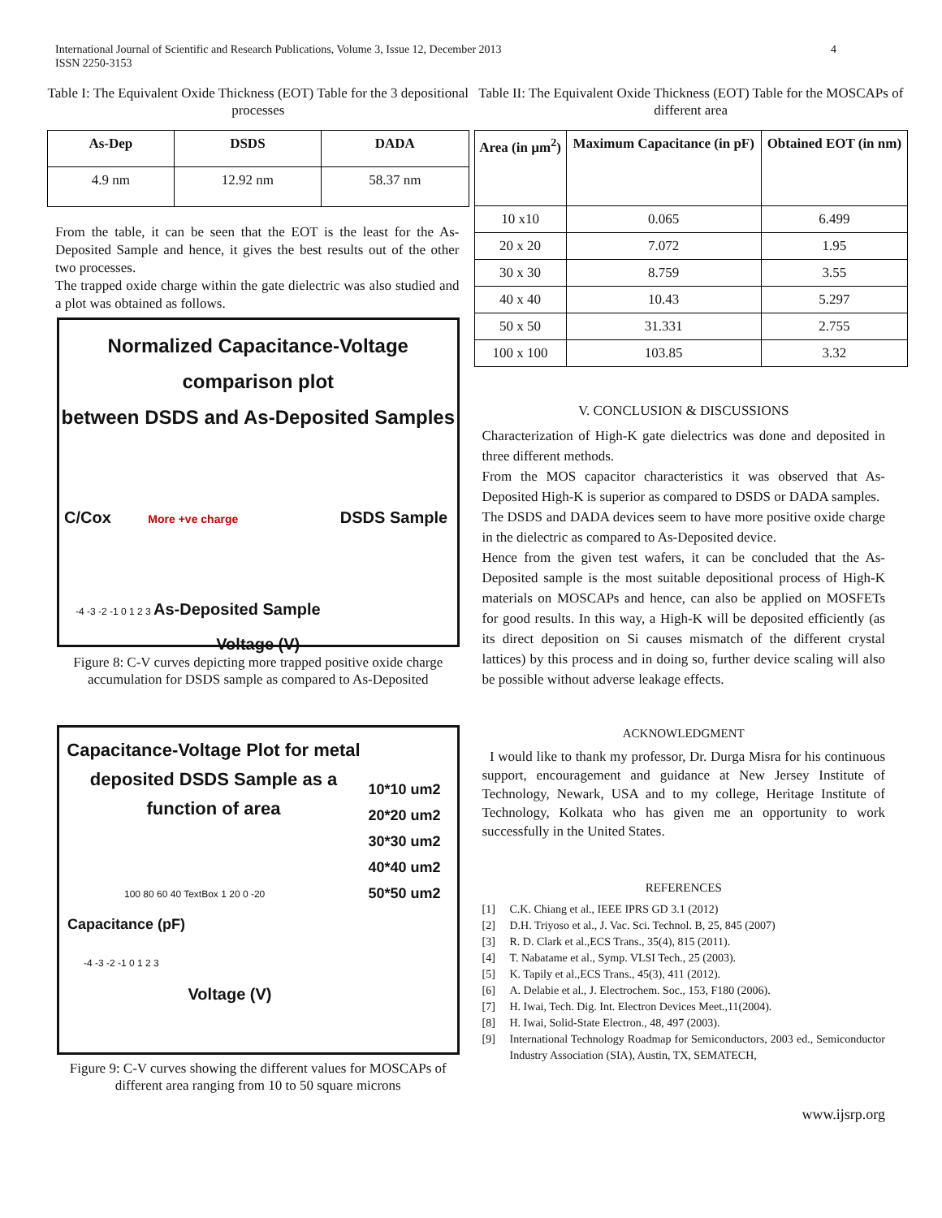International Journal of Scientific and Research Publications, Volume 3, Issue 12, December 2013
ISSN 2250-3153
4
Table I: The Equivalent Oxide Thickness (EOT) Table for the 3 depositional processes
| As-Dep | DSDS | DADA |
| --- | --- | --- |
| 4.9 nm | 12.92 nm | 58.37 nm |
From the table, it can be seen that the EOT is the least for the As-Deposited Sample and hence, it gives the best results out of the other two processes.
The trapped oxide charge within the gate dielectric was also studied and a plot was obtained as follows.
Normalized Capacitance-Voltage comparison plot
between DSDS and As-Deposited Samples
C/Cox More +ve charge DSDS Sample
-4 -3 -2 -1 0 1 2 3 As-Deposited Sample
Voltage (V)
Figure 8: C-V curves depicting more trapped positive oxide charge accumulation for DSDS sample as compared to As-Deposited
Capacitance-Voltage Plot for metal deposited DSDS Sample as a function of area
10*10 um2
20*20 um2
30*30 um2
40*40 um2
50*50 um2
100 80 60 40 TextBox 1 20 0 -20
Capacitance (pF)
-4 -3 -2 -1 0 1 2 3
Voltage (V)
Figure 9: C-V curves showing the different values for MOSCAPs of different area ranging from 10 to 50 square microns
Table II: The Equivalent Oxide Thickness (EOT) Table for the MOSCAPs of different area
| Area (in µm<sup>2</sup>) | Maximum Capacitance (in pF) | Obtained EOT (in nm) |
| --- | --- | --- |
| 10 x10 | 0.065 | 6.499 |
| 20 x 20 | 7.072 | 1.95 |
| 30 x 30 | 8.759 | 3.55 |
| 40 x 40 | 10.43 | 5.297 |
| 50 x 50 | 31.331 | 2.755 |
| 100 x 100 | 103.85 | 3.32 |
V. CONCLUSION & DISCUSSIONS
Characterization of High-K gate dielectrics was done and deposited in three different methods.
From the MOS capacitor characteristics it was observed that As-Deposited High-K is superior as compared to DSDS or DADA samples.
The DSDS and DADA devices seem to have more positive oxide charge in the dielectric as compared to As-Deposited device.
Hence from the given test wafers, it can be concluded that the As-Deposited sample is the most suitable depositional process of High-K materials on MOSCAPs and hence, can also be applied on MOSFETs for good results. In this way, a High-K will be deposited efficiently (as its direct deposition on Si causes mismatch of the different crystal lattices) by this process and in doing so, further device scaling will also be possible without adverse leakage effects.
ACKNOWLEDGMENT
I would like to thank my professor, Dr. Durga Misra for his continuous support, encouragement and guidance at New Jersey Institute of Technology, Newark, USA and to my college, Heritage Institute of Technology, Kolkata who has given me an opportunity to work successfully in the United States.
REFERENCES
[1] C.K. Chiang et al., IEEE IPRS GD 3.1 (2012)
[2] D.H. Triyoso et al., J. Vac. Sci. Technol. B, 25, 845 (2007)
[3] R. D. Clark et al.,ECS Trans., 35(4), 815 (2011).
[4] T. Nabatame et al., Symp. VLSI Tech., 25 (2003).
[5] K. Tapily et al.,ECS Trans., 45(3), 411 (2012).
[6] A. Delabie et al., J. Electrochem. Soc., 153, F180 (2006).
[7] H. Iwai, Tech. Dig. Int. Electron Devices Meet.,11(2004).
[8] H. Iwai, Solid-State Electron., 48, 497 (2003).
[9] International Technology Roadmap for Semiconductors, 2003 ed., Semiconductor Industry Association (SIA), Austin, TX, SEMATECH,
www.ijsrp.org